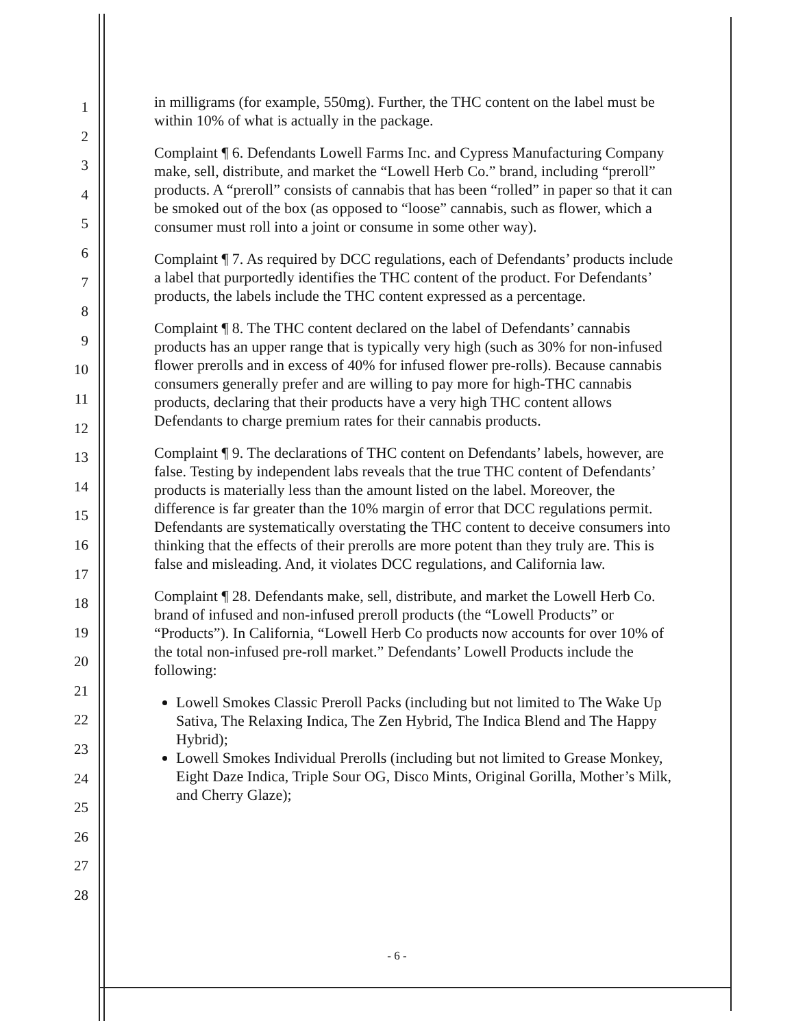1
2
3
4
5
6
7
8
9
10
11
12
13
14
15
16
17
18
19
20
21
22
23
24
25
26
27
28
in milligrams (for example, 550mg). Further, the THC content on the label must be within 10% of what is actually in the package.
Complaint ¶ 6. Defendants Lowell Farms Inc. and Cypress Manufacturing Company make, sell, distribute, and market the “Lowell Herb Co.” brand, including “preroll” products. A “preroll” consists of cannabis that has been “rolled” in paper so that it can be smoked out of the box (as opposed to “loose” cannabis, such as flower, which a consumer must roll into a joint or consume in some other way).
Complaint ¶ 7. As required by DCC regulations, each of Defendants’ products include a label that purportedly identifies the THC content of the product. For Defendants’ products, the labels include the THC content expressed as a percentage.
Complaint ¶ 8. The THC content declared on the label of Defendants’ cannabis products has an upper range that is typically very high (such as 30% for non-infused flower prerolls and in excess of 40% for infused flower pre-rolls). Because cannabis consumers generally prefer and are willing to pay more for high-THC cannabis products, declaring that their products have a very high THC content allows Defendants to charge premium rates for their cannabis products.
Complaint ¶ 9. The declarations of THC content on Defendants’ labels, however, are false. Testing by independent labs reveals that the true THC content of Defendants’ products is materially less than the amount listed on the label. Moreover, the difference is far greater than the 10% margin of error that DCC regulations permit. Defendants are systematically overstating the THC content to deceive consumers into thinking that the effects of their prerolls are more potent than they truly are. This is false and misleading. And, it violates DCC regulations, and California law.
Complaint ¶ 28. Defendants make, sell, distribute, and market the Lowell Herb Co. brand of infused and non-infused preroll products (the “Lowell Products” or “Products”). In California, “Lowell Herb Co products now accounts for over 10% of the total non-infused pre-roll market.” Defendants’ Lowell Products include the following:
Lowell Smokes Classic Preroll Packs (including but not limited to The Wake Up Sativa, The Relaxing Indica, The Zen Hybrid, The Indica Blend and The Happy Hybrid);
Lowell Smokes Individual Prerolls (including but not limited to Grease Monkey, Eight Daze Indica, Triple Sour OG, Disco Mints, Original Gorilla, Mother’s Milk, and Cherry Glaze);
- 6 -